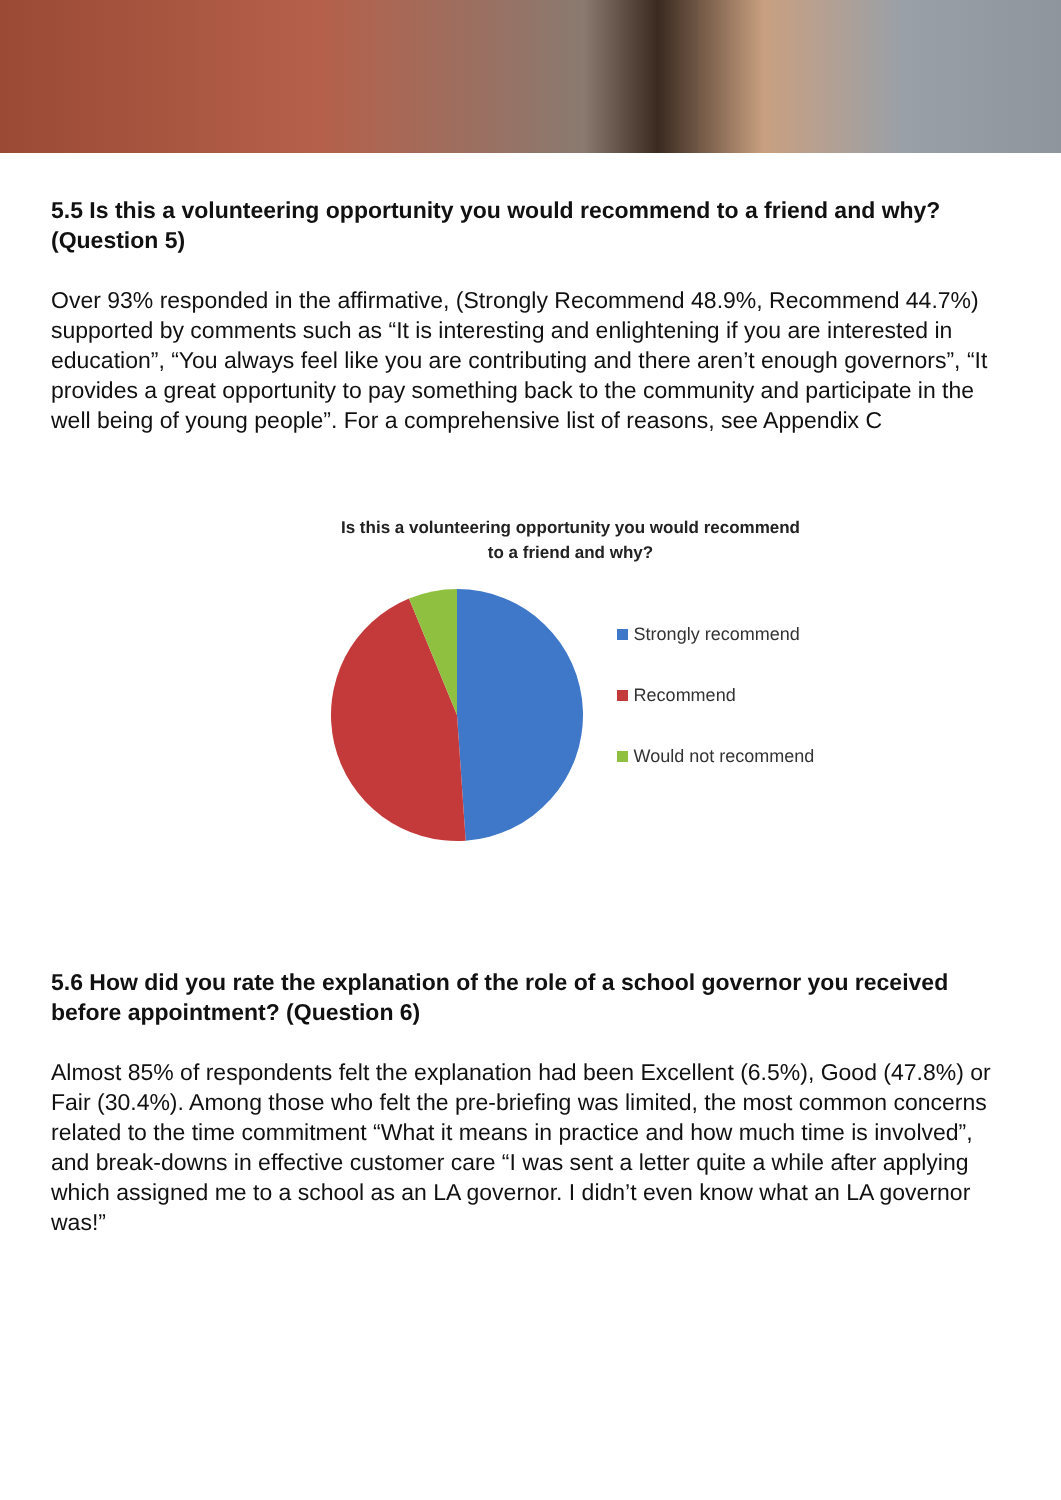5.5 Is this a volunteering opportunity you would recommend to a friend and why? (Question 5)
Over 93% responded in the affirmative, (Strongly Recommend 48.9%, Recommend 44.7%) supported by comments such as “It is interesting and enlightening if you are interested in education”, “You always feel like you are contributing and there aren’t enough governors”, “It provides a great opportunity to pay something back to the community and participate in the well being of young people”. For a comprehensive list of reasons, see Appendix C
Is this a volunteering opportunity you would recommend
to a friend and why?
Strongly recommend
Recommend
Would not recommend
5.6 How did you rate the explanation of the role of a school governor you received before appointment? (Question 6)
Almost 85% of respondents felt the explanation had been Excellent (6.5%), Good (47.8%) or Fair (30.4%). Among those who felt the pre-briefing was limited, the most common concerns related to the time commitment “What it means in practice and how much time is involved”, and break-downs in effective customer care “I was sent a letter quite a while after applying which assigned me to a school as an LA governor. I didn’t even know what an LA governor was!”